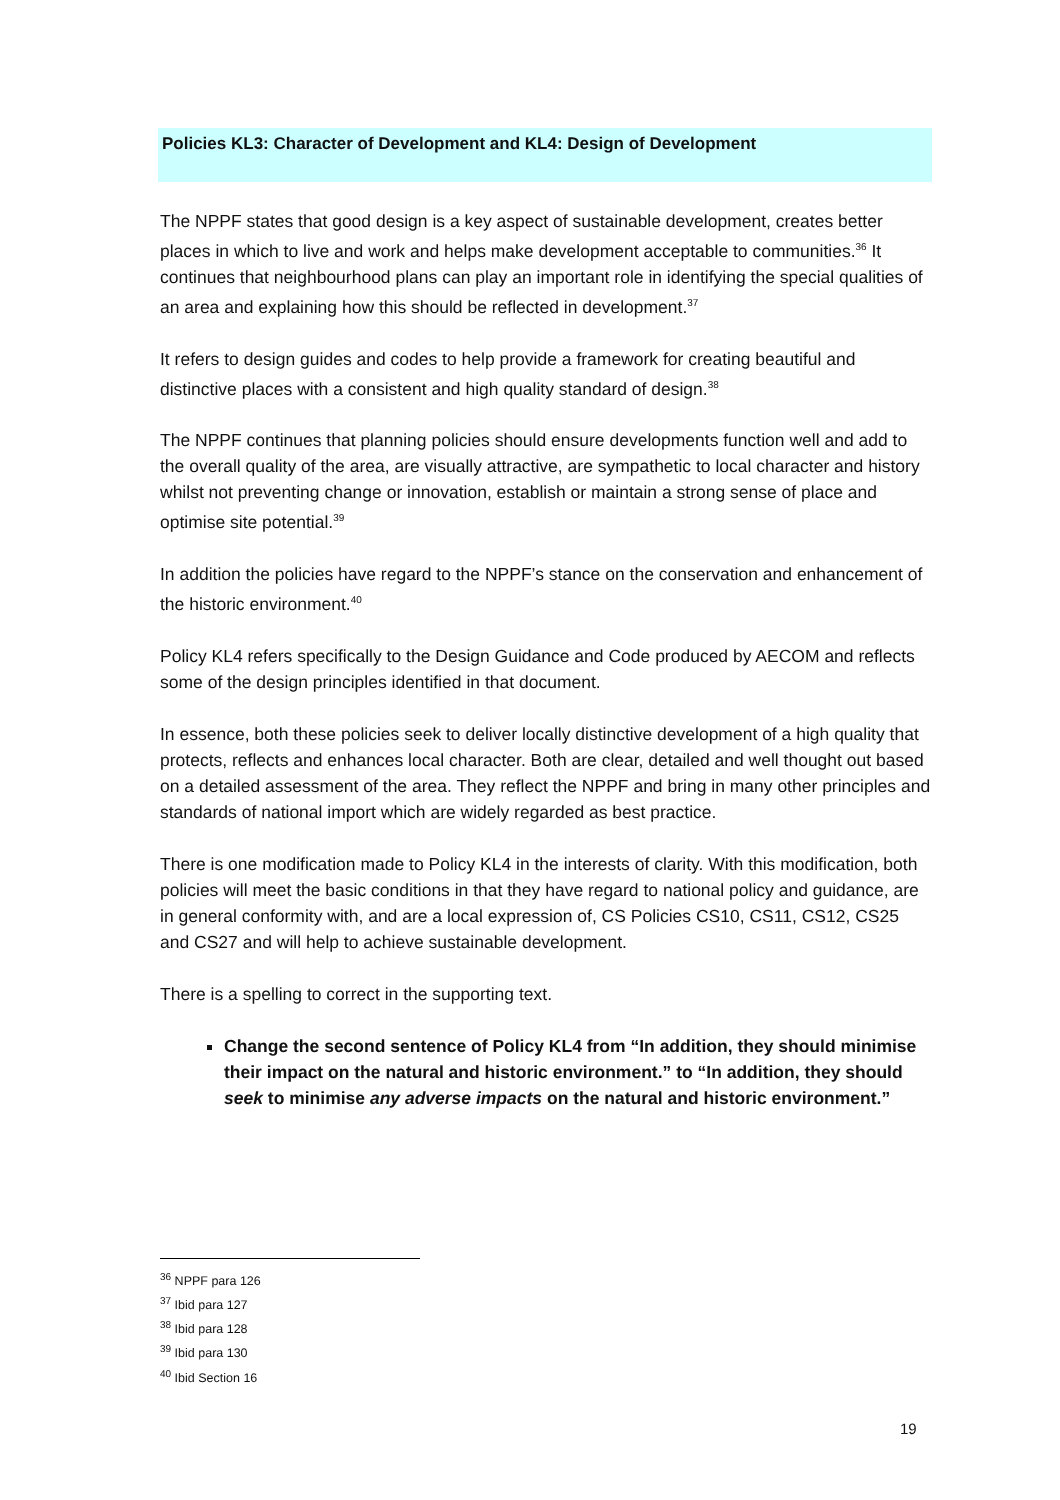Policies KL3: Character of Development and KL4: Design of Development
The NPPF states that good design is a key aspect of sustainable development, creates better places in which to live and work and helps make development acceptable to communities.<sup>36</sup> It continues that neighbourhood plans can play an important role in identifying the special qualities of an area and explaining how this should be reflected in development.<sup>37</sup>
It refers to design guides and codes to help provide a framework for creating beautiful and distinctive places with a consistent and high quality standard of design.<sup>38</sup>
The NPPF continues that planning policies should ensure developments function well and add to the overall quality of the area, are visually attractive, are sympathetic to local character and history whilst not preventing change or innovation, establish or maintain a strong sense of place and optimise site potential.<sup>39</sup>
In addition the policies have regard to the NPPF’s stance on the conservation and enhancement of the historic environment.<sup>40</sup>
Policy KL4 refers specifically to the Design Guidance and Code produced by AECOM and reflects some of the design principles identified in that document.
In essence, both these policies seek to deliver locally distinctive development of a high quality that protects, reflects and enhances local character. Both are clear, detailed and well thought out based on a detailed assessment of the area. They reflect the NPPF and bring in many other principles and standards of national import which are widely regarded as best practice.
There is one modification made to Policy KL4 in the interests of clarity. With this modification, both policies will meet the basic conditions in that they have regard to national policy and guidance, are in general conformity with, and are a local expression of, CS Policies CS10, CS11, CS12, CS25 and CS27 and will help to achieve sustainable development.
There is a spelling to correct in the supporting text.
Change the second sentence of Policy KL4 from “In addition, they should minimise their impact on the natural and historic environment.” to “In addition, they should seek to minimise any adverse impacts on the natural and historic environment.”
<sup>36</sup> NPPF para 126
<sup>37</sup> Ibid para 127
<sup>38</sup> Ibid para 128
<sup>39</sup> Ibid para 130
<sup>40</sup> Ibid Section 16
19